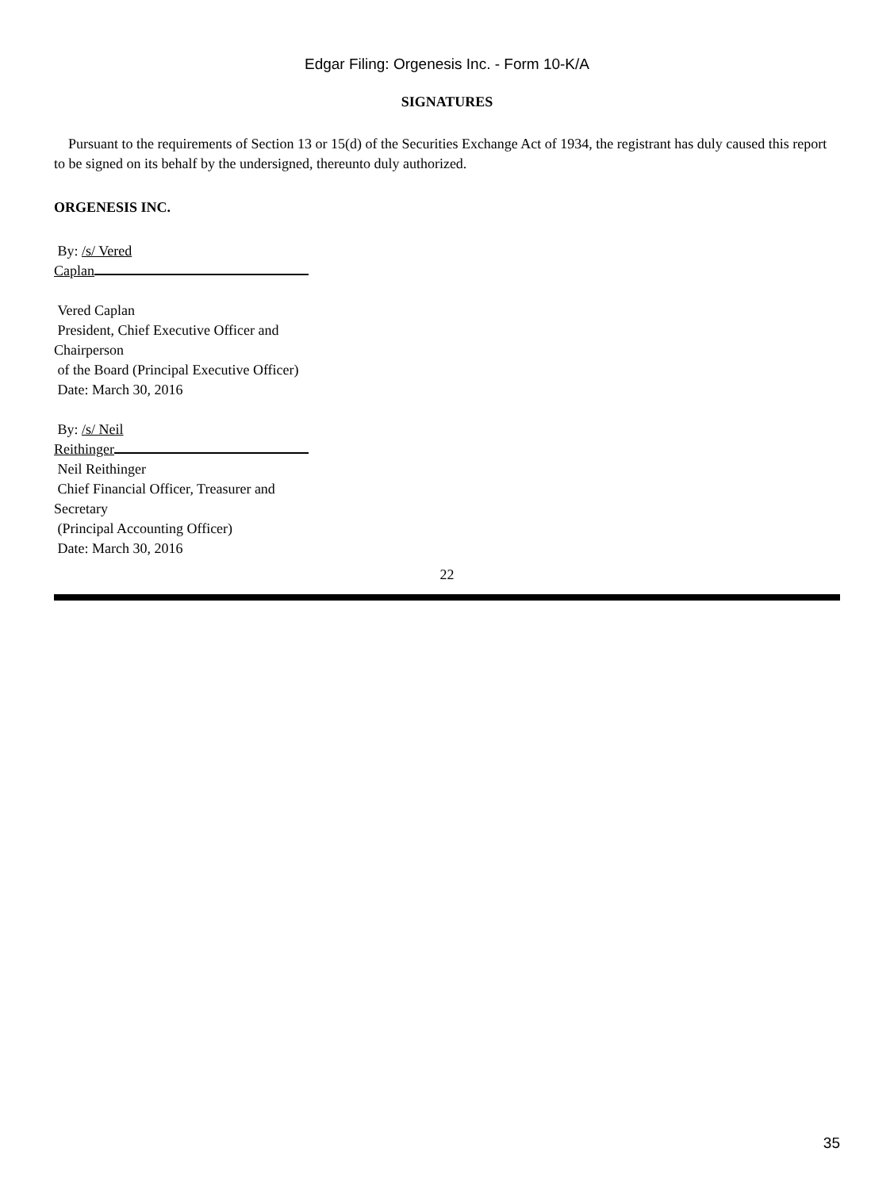Edgar Filing: Orgenesis Inc. - Form 10-K/A
SIGNATURES
Pursuant to the requirements of Section 13 or 15(d) of the Securities Exchange Act of 1934, the registrant has duly caused this report to be signed on its behalf by the undersigned, thereunto duly authorized.
ORGENESIS INC.
By: /s/ Vered
Caplan
Vered Caplan
President, Chief Executive Officer and Chairperson
of the Board (Principal Executive Officer)
Date: March 30, 2016
By: /s/ Neil
Reithinger
Neil Reithinger
Chief Financial Officer, Treasurer and Secretary
(Principal Accounting Officer)
Date: March 30, 2016
22
35